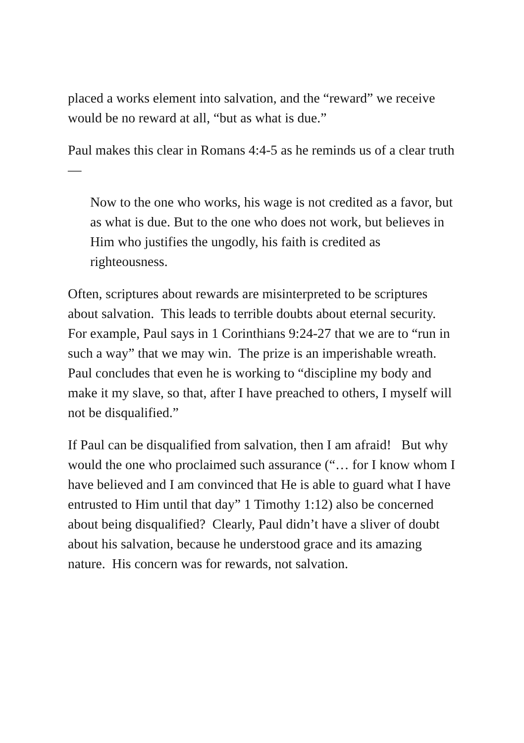placed a works element into salvation, and the “reward” we receive would be no reward at all, “but as what is due.”
Paul makes this clear in Romans 4:4-5 as he reminds us of a clear truth—
Now to the one who works, his wage is not credited as a favor, but as what is due. But to the one who does not work, but believes in Him who justifies the ungodly, his faith is credited as righteousness.
Often, scriptures about rewards are misinterpreted to be scriptures about salvation. This leads to terrible doubts about eternal security. For example, Paul says in 1 Corinthians 9:24-27 that we are to “run in such a way” that we may win. The prize is an imperishable wreath. Paul concludes that even he is working to “discipline my body and make it my slave, so that, after I have preached to others, I myself will not be disqualified.”
If Paul can be disqualified from salvation, then I am afraid! But why would the one who proclaimed such assurance (“… for I know whom I have believed and I am convinced that He is able to guard what I have entrusted to Him until that day” 1 Timothy 1:12) also be concerned about being disqualified? Clearly, Paul didn’t have a sliver of doubt about his salvation, because he understood grace and its amazing nature. His concern was for rewards, not salvation.